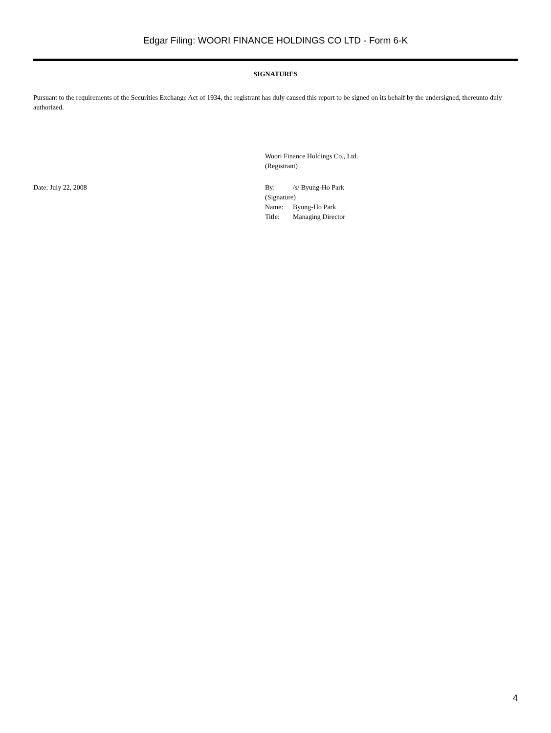Edgar Filing: WOORI FINANCE HOLDINGS CO LTD - Form 6-K
SIGNATURES
Pursuant to the requirements of the Securities Exchange Act of 1934, the registrant has duly caused this report to be signed on its behalf by the undersigned, thereunto duly authorized.
Woori Finance Holdings Co., Ltd.
(Registrant)
Date: July 22, 2008
| By: | /s/ Byung-Ho Park |
| (Signature) | |
| Name: | Byung-Ho Park |
| Title: | Managing Director |
4